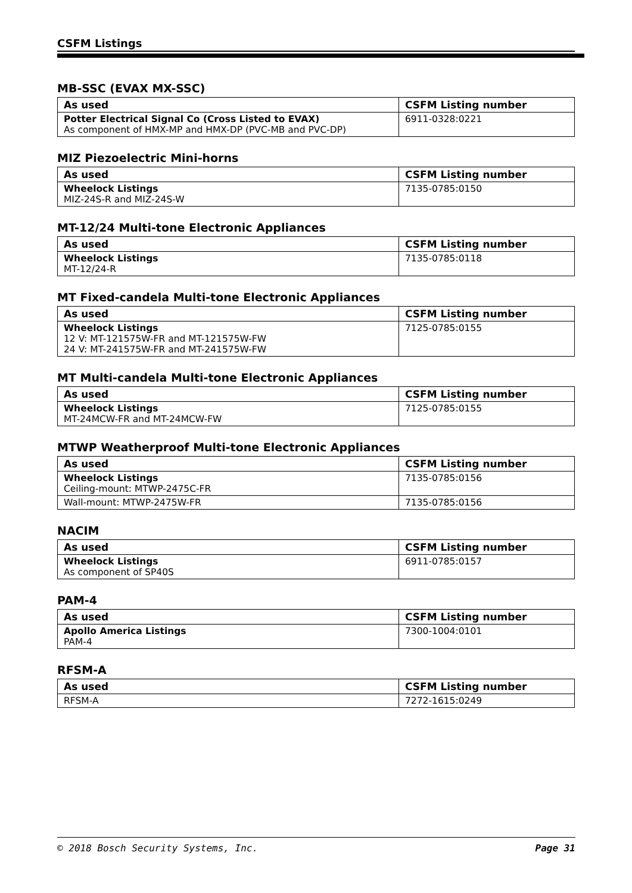CSFM Listings
MB-SSC (EVAX MX-SSC)
| As used | CSFM Listing number |
| --- | --- |
| Potter Electrical Signal Co (Cross Listed to EVAX) As component of HMX-MP and HMX-DP (PVC-MB and PVC-DP) | 6911-0328:0221 |
MIZ Piezoelectric Mini-horns
| As used | CSFM Listing number |
| --- | --- |
| Wheelock Listings MIZ-24S-R and MIZ-24S-W | 7135-0785:0150 |
MT-12/24 Multi-tone Electronic Appliances
| As used | CSFM Listing number |
| --- | --- |
| Wheelock Listings MT-12/24-R | 7135-0785:0118 |
MT Fixed-candela Multi-tone Electronic Appliances
| As used | CSFM Listing number |
| --- | --- |
| Wheelock Listings 12 V: MT-121575W-FR and MT-121575W-FW 24 V: MT-241575W-FR and MT-241575W-FW | 7125-0785:0155 |
MT Multi-candela Multi-tone Electronic Appliances
| As used | CSFM Listing number |
| --- | --- |
| Wheelock Listings MT-24MCW-FR and MT-24MCW-FW | 7125-0785:0155 |
MTWP Weatherproof Multi-tone Electronic Appliances
| As used | CSFM Listing number |
| --- | --- |
| Wheelock Listings Ceiling-mount: MTWP-2475C-FR | 7135-0785:0156 |
| Wall-mount: MTWP-2475W-FR | 7135-0785:0156 |
NACIM
| As used | CSFM Listing number |
| --- | --- |
| Wheelock Listings As component of SP40S | 6911-0785:0157 |
PAM-4
| As used | CSFM Listing number |
| --- | --- |
| Apollo America Listings PAM-4 | 7300-1004:0101 |
RFSM-A
| As used | CSFM Listing number |
| --- | --- |
| RFSM-A | 7272-1615:0249 |
© 2018 Bosch Security Systems, Inc. Page 31